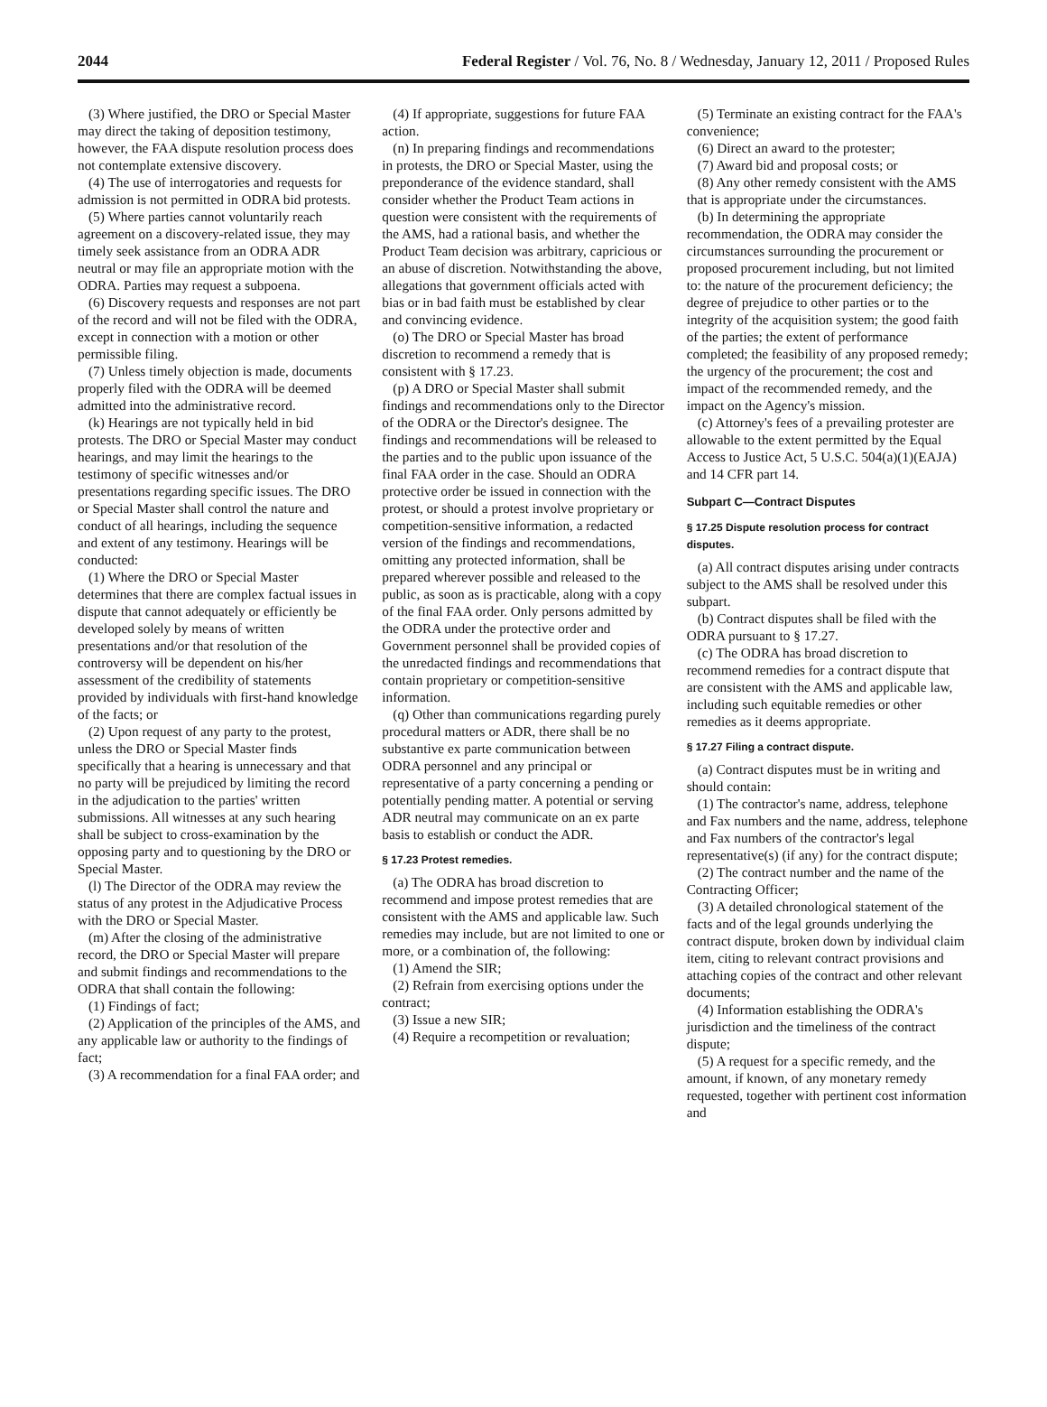2044 Federal Register / Vol. 76, No. 8 / Wednesday, January 12, 2011 / Proposed Rules
(3) Where justified, the DRO or Special Master may direct the taking of deposition testimony, however, the FAA dispute resolution process does not contemplate extensive discovery.
(4) The use of interrogatories and requests for admission is not permitted in ODRA bid protests.
(5) Where parties cannot voluntarily reach agreement on a discovery-related issue, they may timely seek assistance from an ODRA ADR neutral or may file an appropriate motion with the ODRA. Parties may request a subpoena.
(6) Discovery requests and responses are not part of the record and will not be filed with the ODRA, except in connection with a motion or other permissible filing.
(7) Unless timely objection is made, documents properly filed with the ODRA will be deemed admitted into the administrative record.
(k) Hearings are not typically held in bid protests. The DRO or Special Master may conduct hearings, and may limit the hearings to the testimony of specific witnesses and/or presentations regarding specific issues. The DRO or Special Master shall control the nature and conduct of all hearings, including the sequence and extent of any testimony. Hearings will be conducted:
(1) Where the DRO or Special Master determines that there are complex factual issues in dispute that cannot adequately or efficiently be developed solely by means of written presentations and/or that resolution of the controversy will be dependent on his/her assessment of the credibility of statements provided by individuals with first-hand knowledge of the facts; or
(2) Upon request of any party to the protest, unless the DRO or Special Master finds specifically that a hearing is unnecessary and that no party will be prejudiced by limiting the record in the adjudication to the parties' written submissions. All witnesses at any such hearing shall be subject to cross-examination by the opposing party and to questioning by the DRO or Special Master.
(l) The Director of the ODRA may review the status of any protest in the Adjudicative Process with the DRO or Special Master.
(m) After the closing of the administrative record, the DRO or Special Master will prepare and submit findings and recommendations to the ODRA that shall contain the following:
(1) Findings of fact;
(2) Application of the principles of the AMS, and any applicable law or authority to the findings of fact;
(3) A recommendation for a final FAA order; and
(4) If appropriate, suggestions for future FAA action.
(n) In preparing findings and recommendations in protests, the DRO or Special Master, using the preponderance of the evidence standard, shall consider whether the Product Team actions in question were consistent with the requirements of the AMS, had a rational basis, and whether the Product Team decision was arbitrary, capricious or an abuse of discretion. Notwithstanding the above, allegations that government officials acted with bias or in bad faith must be established by clear and convincing evidence.
(o) The DRO or Special Master has broad discretion to recommend a remedy that is consistent with § 17.23.
(p) A DRO or Special Master shall submit findings and recommendations only to the Director of the ODRA or the Director's designee. The findings and recommendations will be released to the parties and to the public upon issuance of the final FAA order in the case. Should an ODRA protective order be issued in connection with the protest, or should a protest involve proprietary or competition-sensitive information, a redacted version of the findings and recommendations, omitting any protected information, shall be prepared wherever possible and released to the public, as soon as is practicable, along with a copy of the final FAA order. Only persons admitted by the ODRA under the protective order and Government personnel shall be provided copies of the unredacted findings and recommendations that contain proprietary or competition-sensitive information.
(q) Other than communications regarding purely procedural matters or ADR, there shall be no substantive ex parte communication between ODRA personnel and any principal or representative of a party concerning a pending or potentially pending matter. A potential or serving ADR neutral may communicate on an ex parte basis to establish or conduct the ADR.
§ 17.23 Protest remedies.
(a) The ODRA has broad discretion to recommend and impose protest remedies that are consistent with the AMS and applicable law. Such remedies may include, but are not limited to one or more, or a combination of, the following:
(1) Amend the SIR;
(2) Refrain from exercising options under the contract;
(3) Issue a new SIR;
(4) Require a recompetition or revaluation;
(5) Terminate an existing contract for the FAA's convenience;
(6) Direct an award to the protester;
(7) Award bid and proposal costs; or
(8) Any other remedy consistent with the AMS that is appropriate under the circumstances.
(b) In determining the appropriate recommendation, the ODRA may consider the circumstances surrounding the procurement or proposed procurement including, but not limited to: the nature of the procurement deficiency; the degree of prejudice to other parties or to the integrity of the acquisition system; the good faith of the parties; the extent of performance completed; the feasibility of any proposed remedy; the urgency of the procurement; the cost and impact of the recommended remedy, and the impact on the Agency's mission.
(c) Attorney's fees of a prevailing protester are allowable to the extent permitted by the Equal Access to Justice Act, 5 U.S.C. 504(a)(1)(EAJA) and 14 CFR part 14.
Subpart C—Contract Disputes
§ 17.25 Dispute resolution process for contract disputes.
(a) All contract disputes arising under contracts subject to the AMS shall be resolved under this subpart.
(b) Contract disputes shall be filed with the ODRA pursuant to § 17.27.
(c) The ODRA has broad discretion to recommend remedies for a contract dispute that are consistent with the AMS and applicable law, including such equitable remedies or other remedies as it deems appropriate.
§ 17.27 Filing a contract dispute.
(a) Contract disputes must be in writing and should contain:
(1) The contractor's name, address, telephone and Fax numbers and the name, address, telephone and Fax numbers of the contractor's legal representative(s) (if any) for the contract dispute;
(2) The contract number and the name of the Contracting Officer;
(3) A detailed chronological statement of the facts and of the legal grounds underlying the contract dispute, broken down by individual claim item, citing to relevant contract provisions and attaching copies of the contract and other relevant documents;
(4) Information establishing the ODRA's jurisdiction and the timeliness of the contract dispute;
(5) A request for a specific remedy, and the amount, if known, of any monetary remedy requested, together with pertinent cost information and